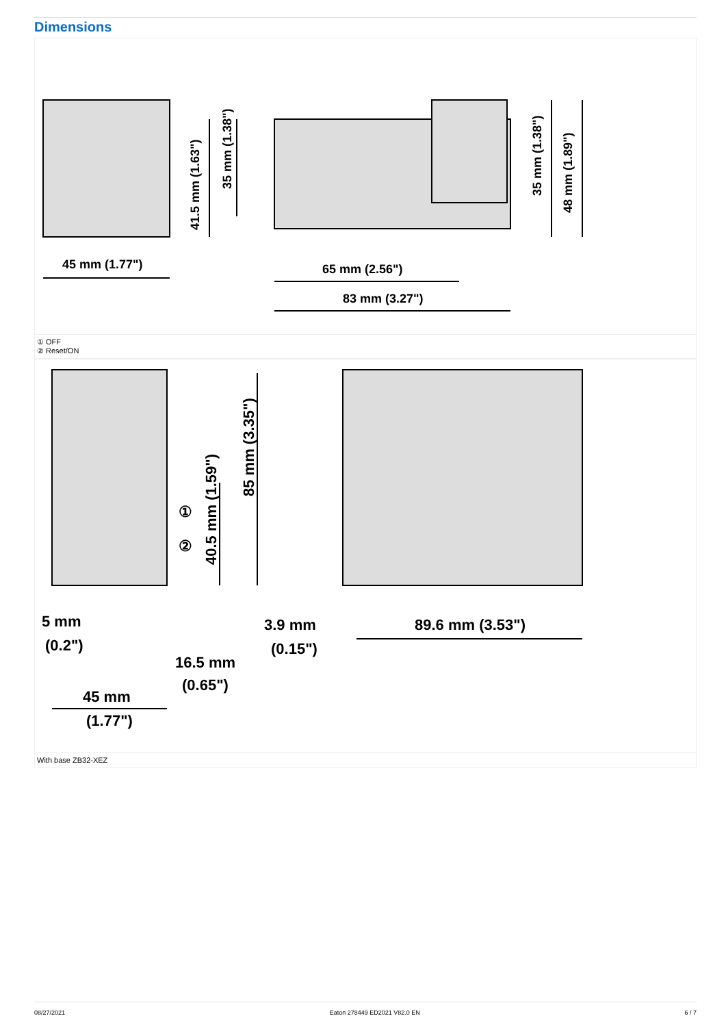Dimensions
45 mm (1.77")
65 mm (2.56")
83 mm (3.27")
41.5 mm (1.63")
35 mm (1.38")
35 mm (1.38")
48 mm (1.89")
① OFF
② Reset/ON
85 mm (3.35")
40.5 mm (1.59")
①
②
5 mm
(0.2")
16.5 mm
(0.65")
45 mm
(1.77")
3.9 mm
(0.15")
89.6 mm (3.53")
With base ZB32-XEZ
08/27/2021 Eaton 278449 ED2021 V82.0 EN 6 / 7